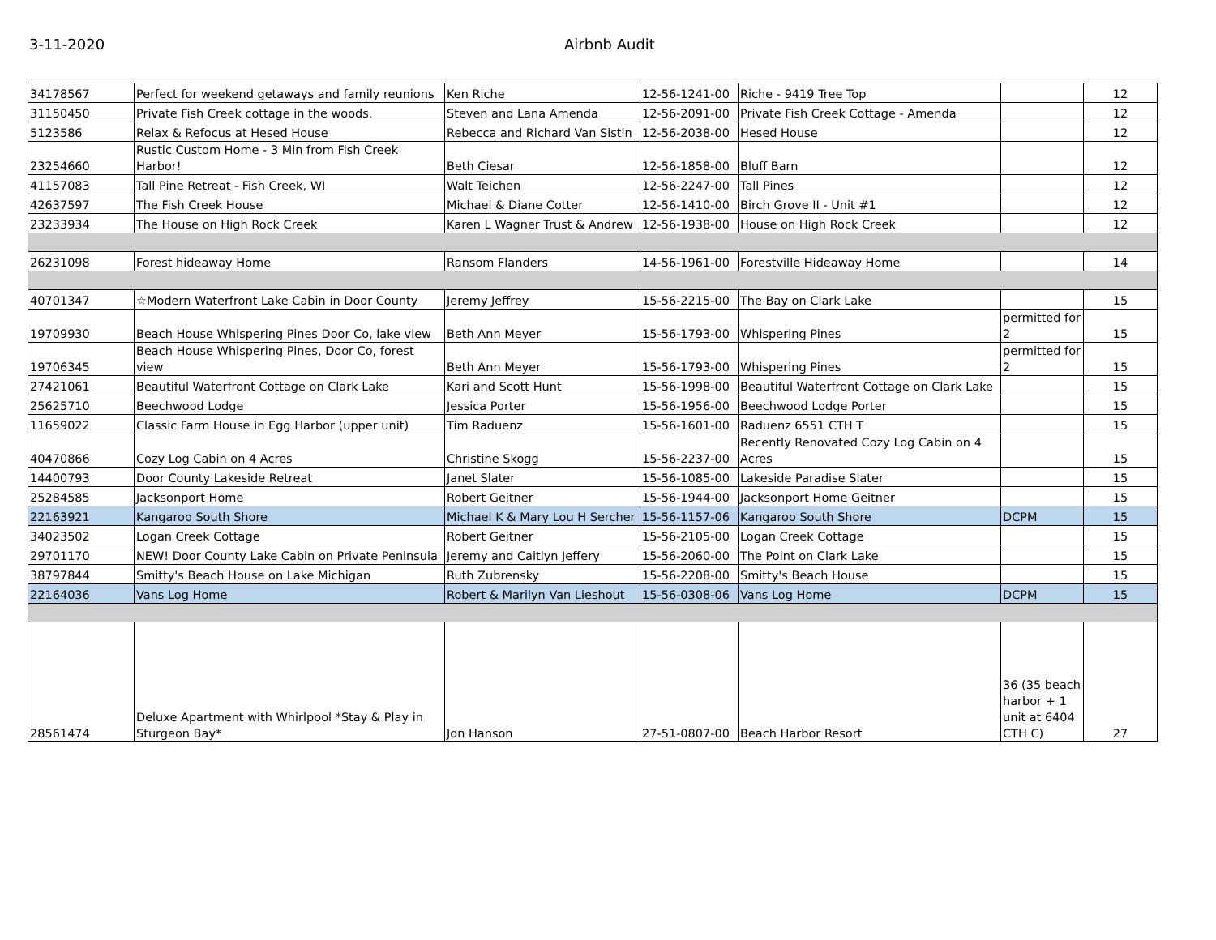3-11-2020 Airbnb Audit
| 34178567 | Perfect for weekend getaways and family reunions | Ken Riche | 12-56-1241-00 | Riche - 9419 Tree Top | | 12 |
| 31150450 | Private Fish Creek cottage in the woods. | Steven and Lana Amenda | 12-56-2091-00 | Private Fish Creek Cottage - Amenda | | 12 |
| 5123586 | Relax & Refocus at Hesed House | Rebecca and Richard Van Sistin | 12-56-2038-00 | Hesed House | | 12 |
| 23254660 | Rustic Custom Home - 3 Min from Fish Creek Harbor! | Beth Ciesar | 12-56-1858-00 | Bluff Barn | | 12 |
| 41157083 | Tall Pine Retreat - Fish Creek, WI | Walt Teichen | 12-56-2247-00 | Tall Pines | | 12 |
| 42637597 | The Fish Creek House | Michael & Diane Cotter | 12-56-1410-00 | Birch Grove II - Unit #1 | | 12 |
| 23233934 | The House on High Rock Creek | Karen L Wagner Trust & Andrew | 12-56-1938-00 | House on High Rock Creek | | 12 |
| 26231098 | Forest hideaway Home | Ransom Flanders | 14-56-1961-00 | Forestville Hideaway Home | | 14 |
| 40701347 | ☆Modern Waterfront Lake Cabin in Door County | Jeremy Jeffrey | 15-56-2215-00 | The Bay on Clark Lake | | 15 |
| 19709930 | Beach House Whispering Pines Door Co, lake view | Beth Ann Meyer | 15-56-1793-00 | Whispering Pines | permitted for 2 | 15 |
| 19706345 | Beach House Whispering Pines, Door Co, forest view | Beth Ann Meyer | 15-56-1793-00 | Whispering Pines | permitted for 2 | 15 |
| 27421061 | Beautiful Waterfront Cottage on Clark Lake | Kari and Scott Hunt | 15-56-1998-00 | Beautiful Waterfront Cottage on Clark Lake | | 15 |
| 25625710 | Beechwood Lodge | Jessica Porter | 15-56-1956-00 | Beechwood Lodge Porter | | 15 |
| 11659022 | Classic Farm House in Egg Harbor (upper unit) | Tim Raduenz | 15-56-1601-00 | Raduenz 6551 CTH T | | 15 |
| 40470866 | Cozy Log Cabin on 4 Acres | Christine Skogg | 15-56-2237-00 | Recently Renovated Cozy Log Cabin on 4 Acres | | 15 |
| 14400793 | Door County Lakeside Retreat | Janet Slater | 15-56-1085-00 | Lakeside Paradise Slater | | 15 |
| 25284585 | Jacksonport Home | Robert Geitner | 15-56-1944-00 | Jacksonport Home Geitner | | 15 |
| 22163921 | Kangaroo South Shore | Michael K & Mary Lou H Sercher | 15-56-1157-06 | Kangaroo South Shore | DCPM | 15 |
| 34023502 | Logan Creek Cottage | Robert Geitner | 15-56-2105-00 | Logan Creek Cottage | | 15 |
| 29701170 | NEW! Door County Lake Cabin on Private Peninsula | Jeremy and Caitlyn Jeffery | 15-56-2060-00 | The Point on Clark Lake | | 15 |
| 38797844 | Smitty's Beach House on Lake Michigan | Ruth Zubrensky | 15-56-2208-00 | Smitty's Beach House | | 15 |
| 22164036 | Vans Log Home | Robert & Marilyn Van Lieshout | 15-56-0308-06 | Vans Log Home | DCPM | 15 |
| 28561474 | Deluxe Apartment with Whirlpool *Stay & Play in Sturgeon Bay* | Jon Hanson | 27-51-0807-00 | Beach Harbor Resort | 36 (35 beach harbor + 1 unit at 6404 CTH C) | 27 |